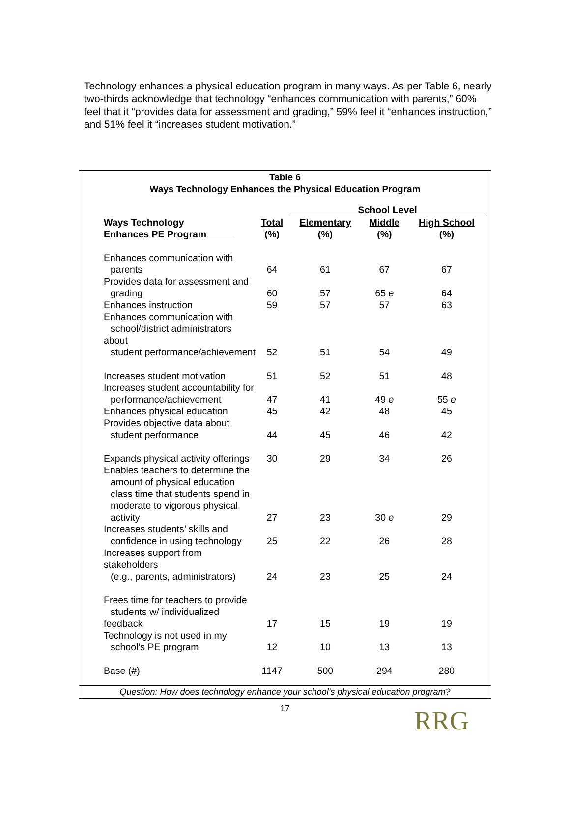Technology enhances a physical education program in many ways. As per Table 6, nearly two-thirds acknowledge that technology “enhances communication with parents,” 60% feel that it “provides data for assessment and grading,” 59% feel it “enhances instruction,” and 51% feel it “increases student motivation.”
Table 6
Ways Technology Enhances the Physical Education Program
| | | School Level | | |
| --- | --- | --- | --- | --- |
| Ways Technology Enhances PE Program | Total (%) | Elementary (%) | Middle (%) | High School (%) |
| Enhances communication with parents | 64 | 61 | 67 | 67 |
| Provides data for assessment and grading | 60 | 57 | 65 e | 64 |
| Enhances instruction | 59 | 57 | 57 | 63 |
| Enhances communication with school/district administrators about student performance/achievement | 52 | 51 | 54 | 49 |
| Increases student motivation | 51 | 52 | 51 | 48 |
| Increases student accountability for performance/achievement | 47 | 41 | 49 e | 55 e |
| Enhances physical education | 45 | 42 | 48 | 45 |
| Provides objective data about student performance | 44 | 45 | 46 | 42 |
| Expands physical activity offerings | 30 | 29 | 34 | 26 |
| Enables teachers to determine the amount of physical education class time that students spend in moderate to vigorous physical activity | 27 | 23 | 30 e | 29 |
| Increases students’ skills and confidence in using technology | 25 | 22 | 26 | 28 |
| Increases support from stakeholders (e.g., parents, administrators) | 24 | 23 | 25 | 24 |
| Frees time for teachers to provide students w/ individualized feedback | 17 | 15 | 19 | 19 |
| Technology is not used in my school’s PE program | 12 | 10 | 13 | 13 |
| Base (#) | 1147 | 500 | 294 | 280 |
Question: How does technology enhance your school’s physical education program?
17
RRG